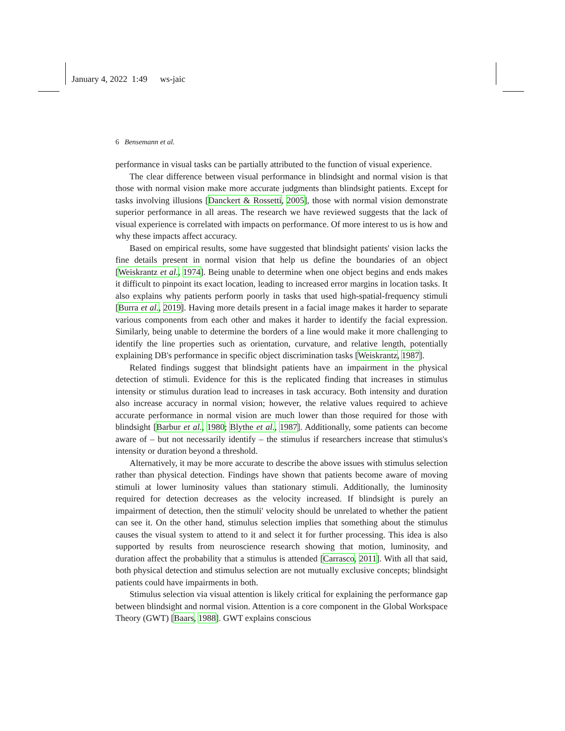January 4, 2022 1:49 ws-jaic
6 Bensemann et al.
performance in visual tasks can be partially attributed to the function of visual experience.
The clear difference between visual performance in blindsight and normal vision is that those with normal vision make more accurate judgments than blindsight patients. Except for tasks involving illusions [Danckert & Rossetti, 2005], those with normal vision demonstrate superior performance in all areas. The research we have reviewed suggests that the lack of visual experience is correlated with impacts on performance. Of more interest to us is how and why these impacts affect accuracy.
Based on empirical results, some have suggested that blindsight patients' vision lacks the fine details present in normal vision that help us define the boundaries of an object [Weiskrantz et al., 1974]. Being unable to determine when one object begins and ends makes it difficult to pinpoint its exact location, leading to increased error margins in location tasks. It also explains why patients perform poorly in tasks that used high-spatial-frequency stimuli [Burra et al., 2019]. Having more details present in a facial image makes it harder to separate various components from each other and makes it harder to identify the facial expression. Similarly, being unable to determine the borders of a line would make it more challenging to identify the line properties such as orientation, curvature, and relative length, potentially explaining DB's performance in specific object discrimination tasks [Weiskrantz, 1987].
Related findings suggest that blindsight patients have an impairment in the physical detection of stimuli. Evidence for this is the replicated finding that increases in stimulus intensity or stimulus duration lead to increases in task accuracy. Both intensity and duration also increase accuracy in normal vision; however, the relative values required to achieve accurate performance in normal vision are much lower than those required for those with blindsight [Barbur et al., 1980; Blythe et al., 1987]. Additionally, some patients can become aware of – but not necessarily identify – the stimulus if researchers increase that stimulus's intensity or duration beyond a threshold.
Alternatively, it may be more accurate to describe the above issues with stimulus selection rather than physical detection. Findings have shown that patients become aware of moving stimuli at lower luminosity values than stationary stimuli. Additionally, the luminosity required for detection decreases as the velocity increased. If blindsight is purely an impairment of detection, then the stimuli' velocity should be unrelated to whether the patient can see it. On the other hand, stimulus selection implies that something about the stimulus causes the visual system to attend to it and select it for further processing. This idea is also supported by results from neuroscience research showing that motion, luminosity, and duration affect the probability that a stimulus is attended [Carrasco, 2011]. With all that said, both physical detection and stimulus selection are not mutually exclusive concepts; blindsight patients could have impairments in both.
Stimulus selection via visual attention is likely critical for explaining the performance gap between blindsight and normal vision. Attention is a core component in the Global Workspace Theory (GWT) [Baars, 1988]. GWT explains conscious